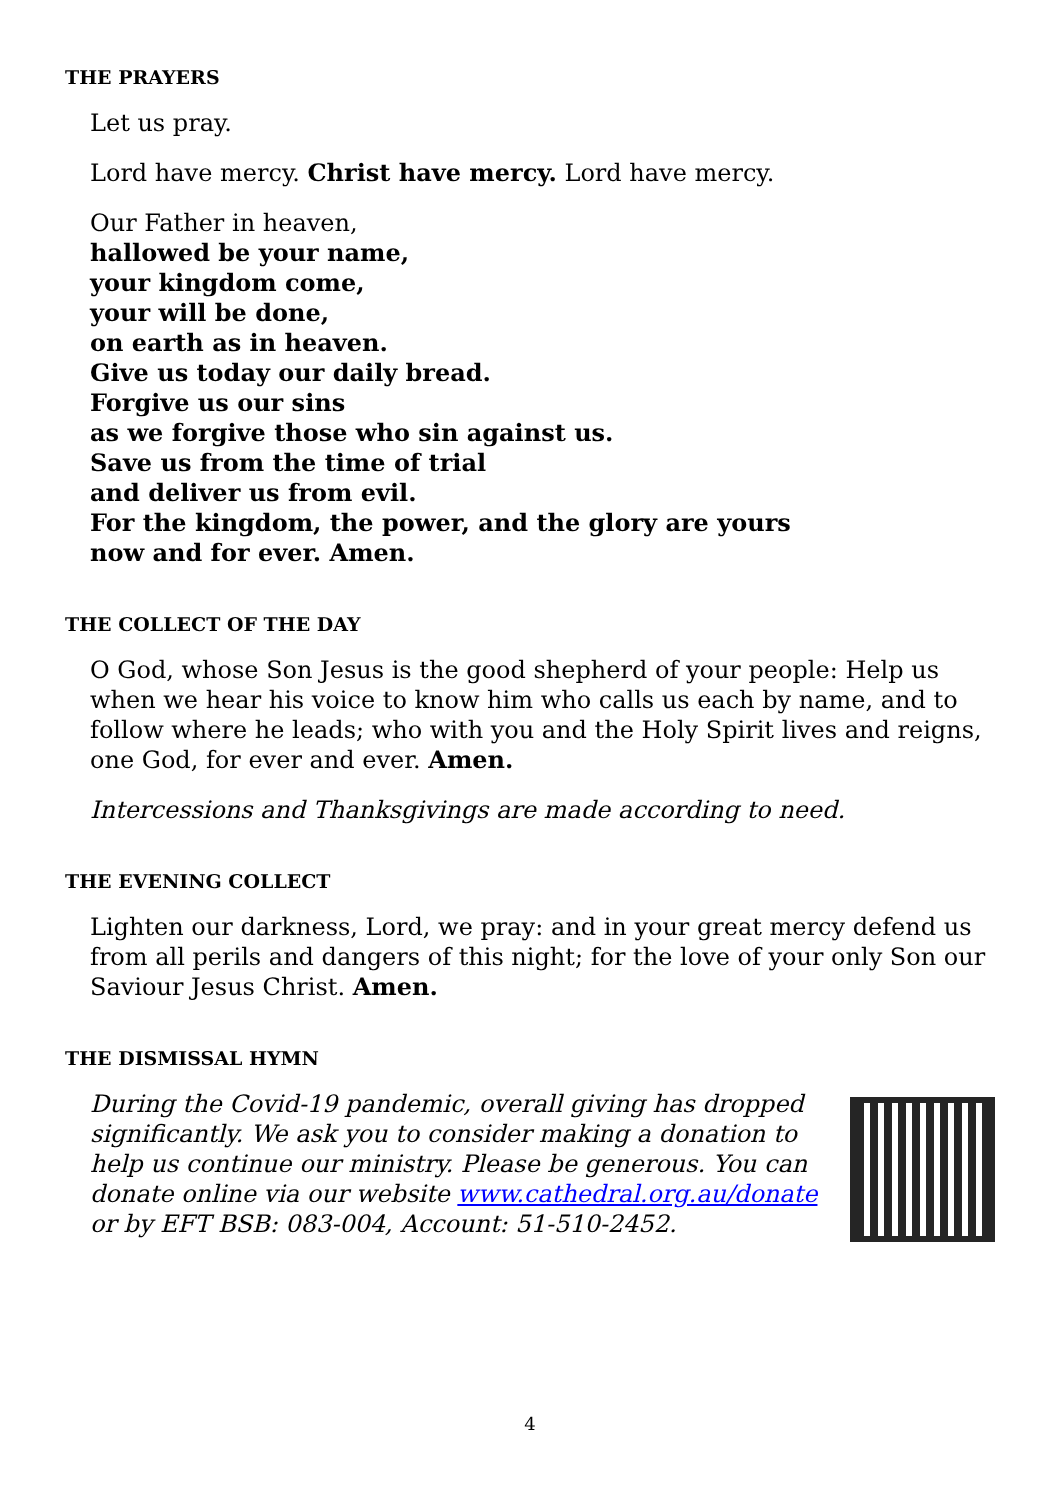THE PRAYERS
Let us pray.
Lord have mercy. Christ have mercy. Lord have mercy.
Our Father in heaven,
hallowed be your name,
your kingdom come,
your will be done,
on earth as in heaven.
Give us today our daily bread.
Forgive us our sins
as we forgive those who sin against us.
Save us from the time of trial
and deliver us from evil.
For the kingdom, the power, and the glory are yours
now and for ever. Amen.
THE COLLECT OF THE DAY
O God, whose Son Jesus is the good shepherd of your people: Help us when we hear his voice to know him who calls us each by name, and to follow where he leads; who with you and the Holy Spirit lives and reigns, one God, for ever and ever. Amen.
Intercessions and Thanksgivings are made according to need.
THE EVENING COLLECT
Lighten our darkness, Lord, we pray: and in your great mercy defend us from all perils and dangers of this night; for the love of your only Son our Saviour Jesus Christ. Amen.
THE DISMISSAL HYMN
During the Covid-19 pandemic, overall giving has dropped significantly. We ask you to consider making a donation to help us continue our ministry. Please be generous. You can donate online via our website www.cathedral.org.au/donate
or by EFT BSB: 083-004, Account: 51-510-2452.
4